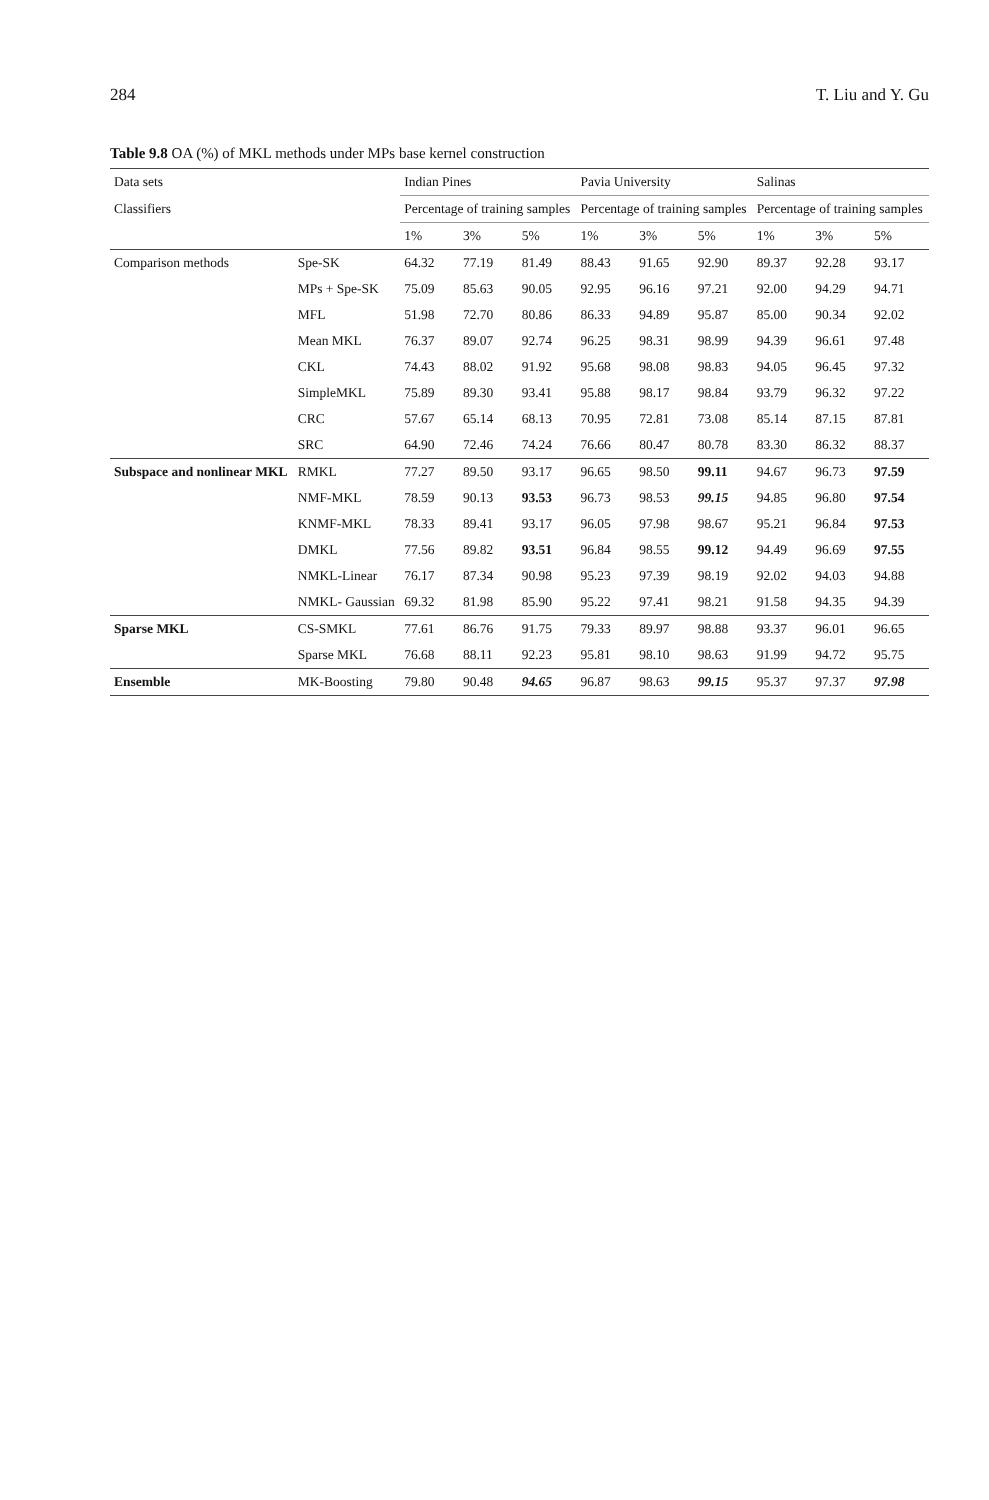284 T. Liu and Y. Gu
Table 9.8 OA (%) of MKL methods under MPs base kernel construction
| Data sets | | Indian Pines | | | Pavia University | | | Salinas | | |
| --- | --- | --- | --- | --- | --- | --- | --- | --- | --- | --- |
| Classifiers | | Percentage of training samples | | | Percentage of training samples | | | Percentage of training samples | | |
| | | 1% | 3% | 5% | 1% | 3% | 5% | 1% | 3% | 5% |
| Comparison methods | Spe-SK | 64.32 | 77.19 | 81.49 | 88.43 | 91.65 | 92.90 | 89.37 | 92.28 | 93.17 |
| | MPs + Spe-SK | 75.09 | 85.63 | 90.05 | 92.95 | 96.16 | 97.21 | 92.00 | 94.29 | 94.71 |
| | MFL | 51.98 | 72.70 | 80.86 | 86.33 | 94.89 | 95.87 | 85.00 | 90.34 | 92.02 |
| | Mean MKL | 76.37 | 89.07 | 92.74 | 96.25 | 98.31 | 98.99 | 94.39 | 96.61 | 97.48 |
| | CKL | 74.43 | 88.02 | 91.92 | 95.68 | 98.08 | 98.83 | 94.05 | 96.45 | 97.32 |
| | SimpleMKL | 75.89 | 89.30 | 93.41 | 95.88 | 98.17 | 98.84 | 93.79 | 96.32 | 97.22 |
| | CRC | 57.67 | 65.14 | 68.13 | 70.95 | 72.81 | 73.08 | 85.14 | 87.15 | 87.81 |
| | SRC | 64.90 | 72.46 | 74.24 | 76.66 | 80.47 | 80.78 | 83.30 | 86.32 | 88.37 |
| Subspace and nonlinear MKL | RMKL | 77.27 | 89.50 | 93.17 | 96.65 | 98.50 | 99.11 | 94.67 | 96.73 | 97.59 |
| | NMF-MKL | 78.59 | 90.13 | 93.53 | 96.73 | 98.53 | 99.15 | 94.85 | 96.80 | 97.54 |
| | KNMF-MKL | 78.33 | 89.41 | 93.17 | 96.05 | 97.98 | 98.67 | 95.21 | 96.84 | 97.53 |
| | DMKL | 77.56 | 89.82 | 93.51 | 96.84 | 98.55 | 99.12 | 94.49 | 96.69 | 97.55 |
| | NMKL-Linear | 76.17 | 87.34 | 90.98 | 95.23 | 97.39 | 98.19 | 92.02 | 94.03 | 94.88 |
| | NMKL- Gaussian | 69.32 | 81.98 | 85.90 | 95.22 | 97.41 | 98.21 | 91.58 | 94.35 | 94.39 |
| Sparse MKL | CS-SMKL | 77.61 | 86.76 | 91.75 | 79.33 | 89.97 | 98.88 | 93.37 | 96.01 | 96.65 |
| | Sparse MKL | 76.68 | 88.11 | 92.23 | 95.81 | 98.10 | 98.63 | 91.99 | 94.72 | 95.75 |
| Ensemble | MK-Boosting | 79.80 | 90.48 | 94.65 | 96.87 | 98.63 | 99.15 | 95.37 | 97.37 | 97.98 |